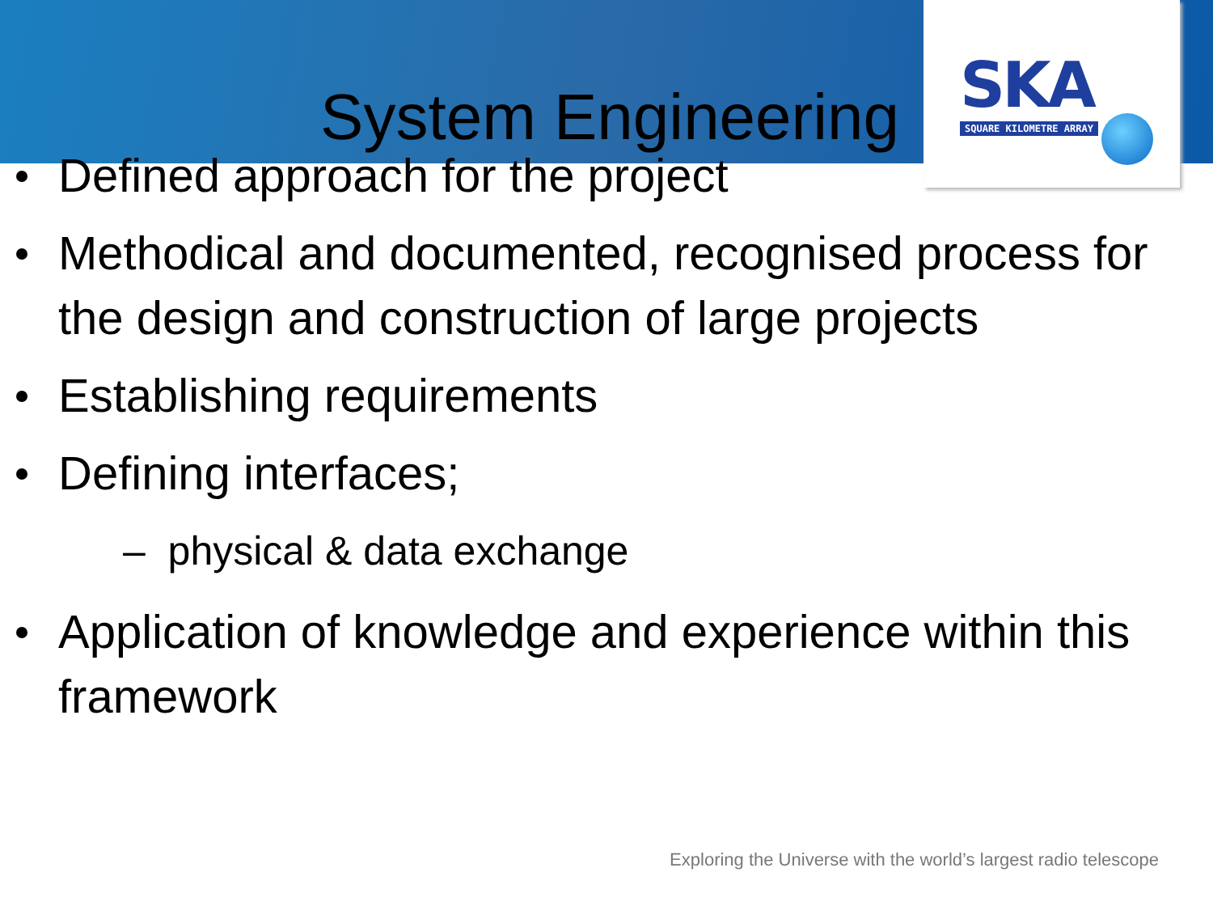SKA
SQUARE KILOMETRE ARRAY
System Engineering
Defined approach for the project
Methodical and documented, recognised process for the design and construction of large projects
Establishing requirements
Defining interfaces;
– physical & data exchange
Application of knowledge and experience within this framework
Exploring the Universe with the world’s largest radio telescope